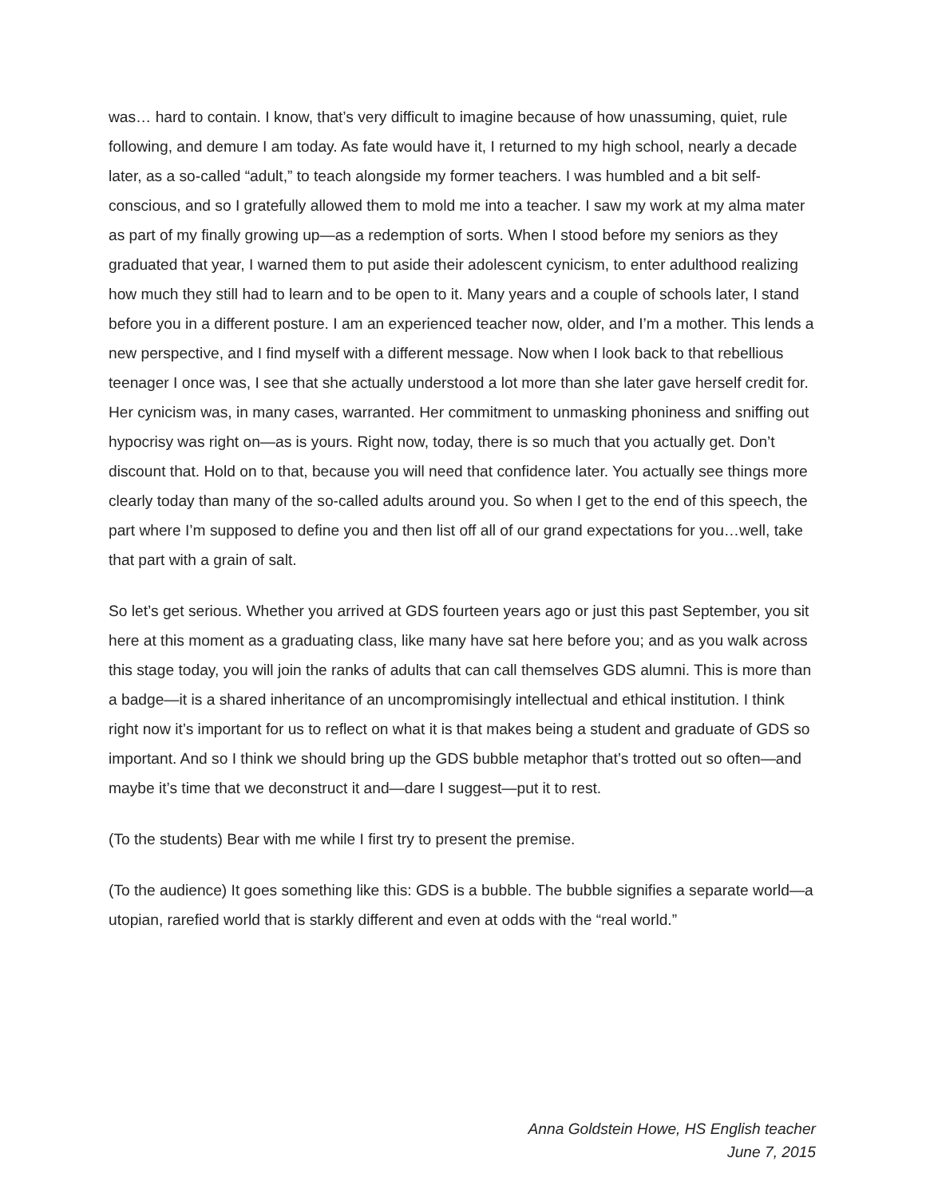was… hard to contain. I know, that’s very difficult to imagine because of how unassuming, quiet, rule following, and demure I am today. As fate would have it, I returned to my high school, nearly a decade later, as a so-called “adult,” to teach alongside my former teachers. I was humbled and a bit self-conscious, and so I gratefully allowed them to mold me into a teacher. I saw my work at my alma mater as part of my finally growing up—as a redemption of sorts. When I stood before my seniors as they graduated that year, I warned them to put aside their adolescent cynicism, to enter adulthood realizing how much they still had to learn and to be open to it. Many years and a couple of schools later, I stand before you in a different posture. I am an experienced teacher now, older, and I’m a mother. This lends a new perspective, and I find myself with a different message. Now when I look back to that rebellious teenager I once was, I see that she actually understood a lot more than she later gave herself credit for. Her cynicism was, in many cases, warranted. Her commitment to unmasking phoniness and sniffing out hypocrisy was right on—as is yours. Right now, today, there is so much that you actually get. Don’t discount that. Hold on to that, because you will need that confidence later. You actually see things more clearly today than many of the so-called adults around you. So when I get to the end of this speech, the part where I’m supposed to define you and then list off all of our grand expectations for you…well, take that part with a grain of salt.
So let’s get serious. Whether you arrived at GDS fourteen years ago or just this past September, you sit here at this moment as a graduating class, like many have sat here before you; and as you walk across this stage today, you will join the ranks of adults that can call themselves GDS alumni. This is more than a badge—it is a shared inheritance of an uncompromisingly intellectual and ethical institution. I think right now it’s important for us to reflect on what it is that makes being a student and graduate of GDS so important. And so I think we should bring up the GDS bubble metaphor that’s trotted out so often—and maybe it’s time that we deconstruct it and—dare I suggest—put it to rest.
(To the students) Bear with me while I first try to present the premise.
(To the audience) It goes something like this: GDS is a bubble. The bubble signifies a separate world—a utopian, rarefied world that is starkly different and even at odds with the “real world.”
Anna Goldstein Howe, HS English teacher
June 7, 2015